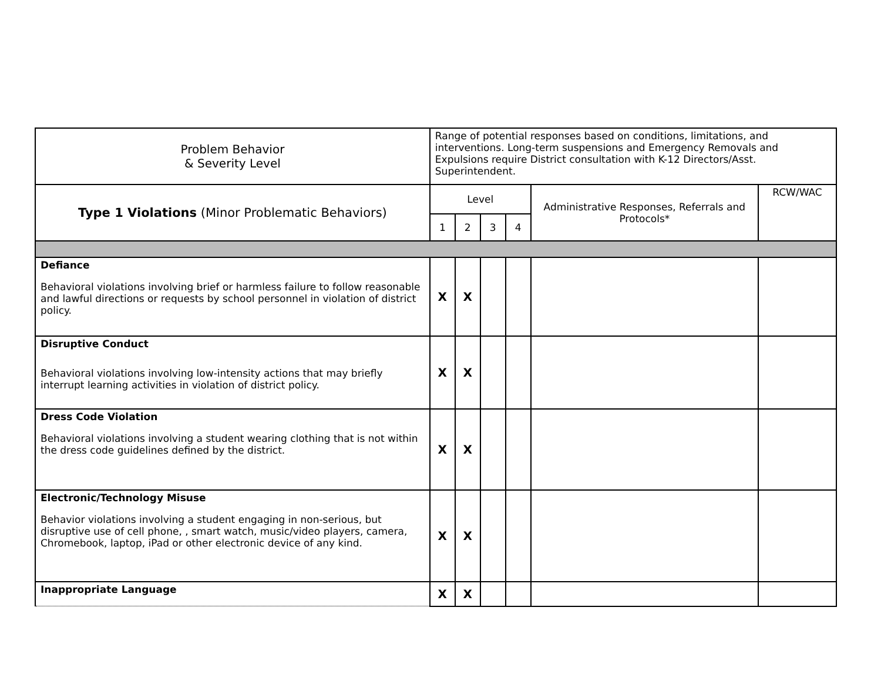| Problem Behavior & Severity Level | Range of potential responses based on conditions, limitations, and interventions. Long-term suspensions and Emergency Removals and Expulsions require District consultation with K-12 Directors/Asst. Superintendent. | | | | | |
| --- | --- | --- | --- | --- | --- | --- |
| Type 1 Violations (Minor Problematic Behaviors) | Level | | | | Administrative Responses, Referrals and Protocols* | RCW/WAC |
| | 1 | 2 | 3 | 4 | | |
| Defiance Behavioral violations involving brief or harmless failure to follow reasonable and lawful directions or requests by school personnel in violation of district policy. | X | X | | | | |
| Disruptive Conduct Behavioral violations involving low-intensity actions that may briefly interrupt learning activities in violation of district policy. | X | X | | | | |
| Dress Code Violation Behavioral violations involving a student wearing clothing that is not within the dress code guidelines defined by the district. | X | X | | | | |
| Electronic/Technology Misuse Behavior violations involving a student engaging in non-serious, but disruptive use of cell phone, , smart watch, music/video players, camera, Chromebook, laptop, iPad or other electronic device of any kind. | X | X | | | | |
| Inappropriate Language | X | X | | | | |